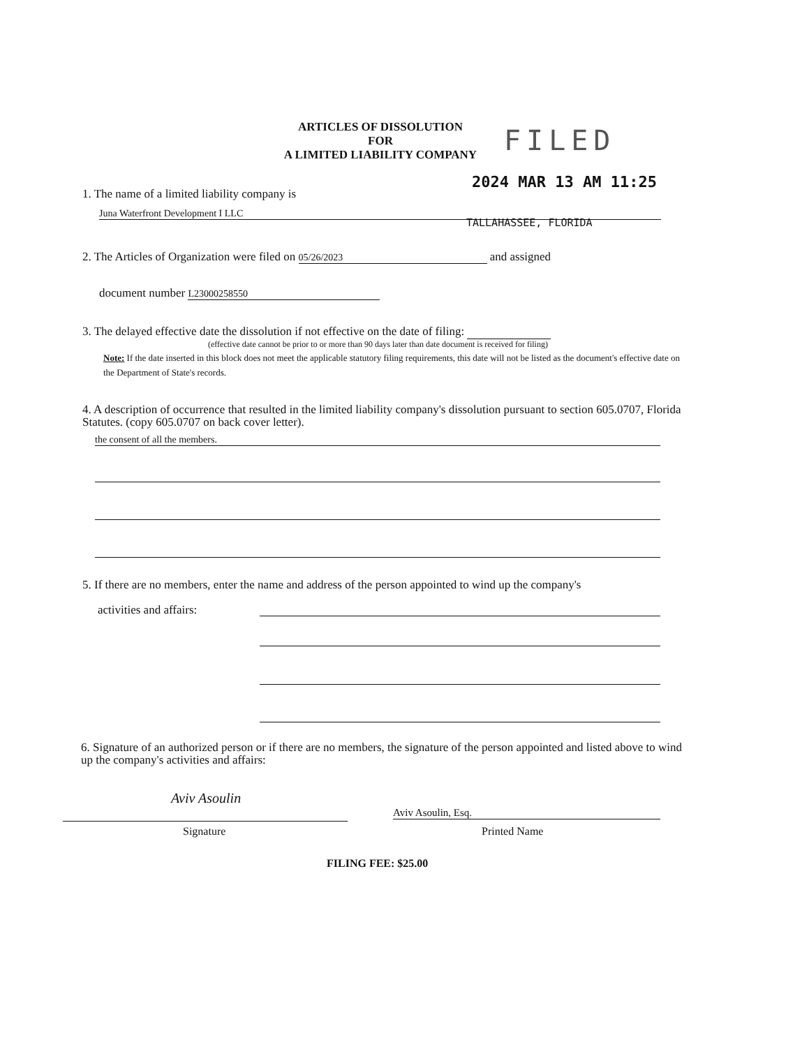ARTICLES OF DISSOLUTION
FOR
A LIMITED LIABILITY COMPANY
FILED
2024 MAR 13 AM 11:25
1. The name of a limited liability company is
Juna Waterfront Development I LLC
TALLAHASSEE, FLORIDA
2. The Articles of Organization were filed on 05/26/2023 and assigned
document number L23000258550
3. The delayed effective date the dissolution if not effective on the date of filing:
(effective date cannot be prior to or more than 90 days later than date document is received for filing)
Note: If the date inserted in this block does not meet the applicable statutory filing requirements, this date will not be listed as the document's effective date on the Department of State's records.
4. A description of occurrence that resulted in the limited liability company's dissolution pursuant to section 605.0707, Florida Statutes. (copy 605.0707 on back cover letter).
the consent of all the members.
5. If there are no members, enter the name and address of the person appointed to wind up the company's
activities and affairs:
6. Signature of an authorized person or if there are no members, the signature of the person appointed and listed above to wind up the company's activities and affairs:
Aviv Asoulin
Signature
Aviv Asoulin, Esq.
Printed Name
FILING FEE: $25.00